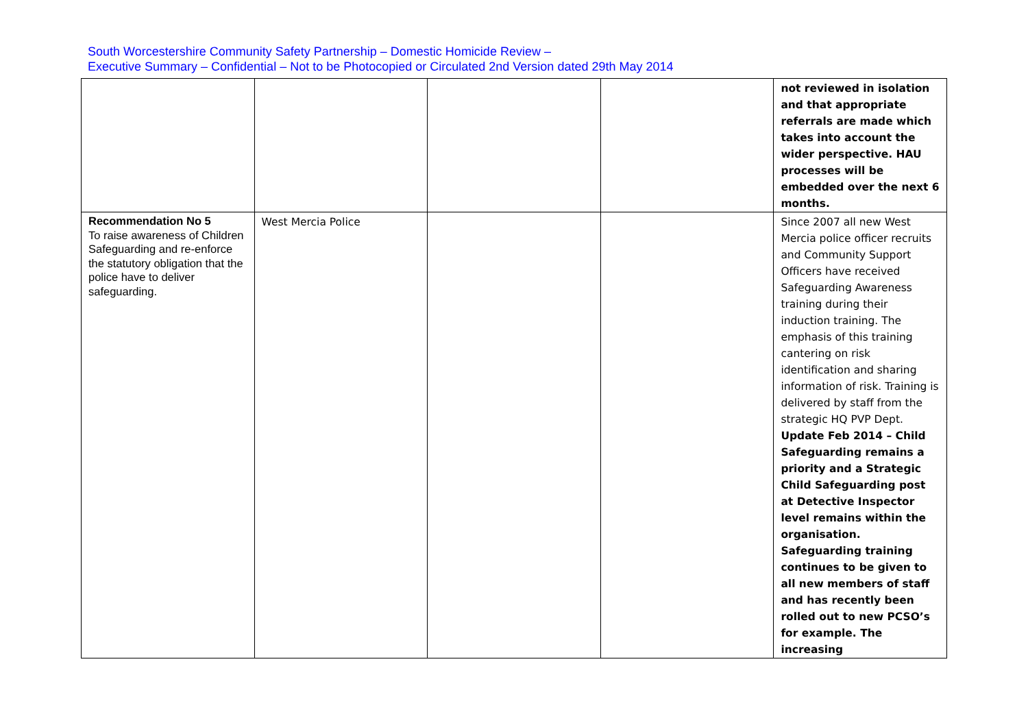South Worcestershire Community Safety Partnership – Domestic Homicide Review –
Executive Summary – Confidential – Not to be Photocopied or Circulated 2nd Version dated 29th May 2014
| | | | | not reviewed in isolation and that appropriate referrals are made which takes into account the wider perspective. HAU processes will be embedded over the next 6 months. |
| Recommendation No 5 To raise awareness of Children Safeguarding and re-enforce the statutory obligation that the police have to deliver safeguarding. | West Mercia Police | | | Since 2007 all new West Mercia police officer recruits and Community Support Officers have received Safeguarding Awareness training during their induction training. The emphasis of this training cantering on risk identification and sharing information of risk. Training is delivered by staff from the strategic HQ PVP Dept. Update Feb 2014 – Child Safeguarding remains a priority and a Strategic Child Safeguarding post at Detective Inspector level remains within the organisation. Safeguarding training continues to be given to all new members of staff and has recently been rolled out to new PCSO’s for example. The increasing |